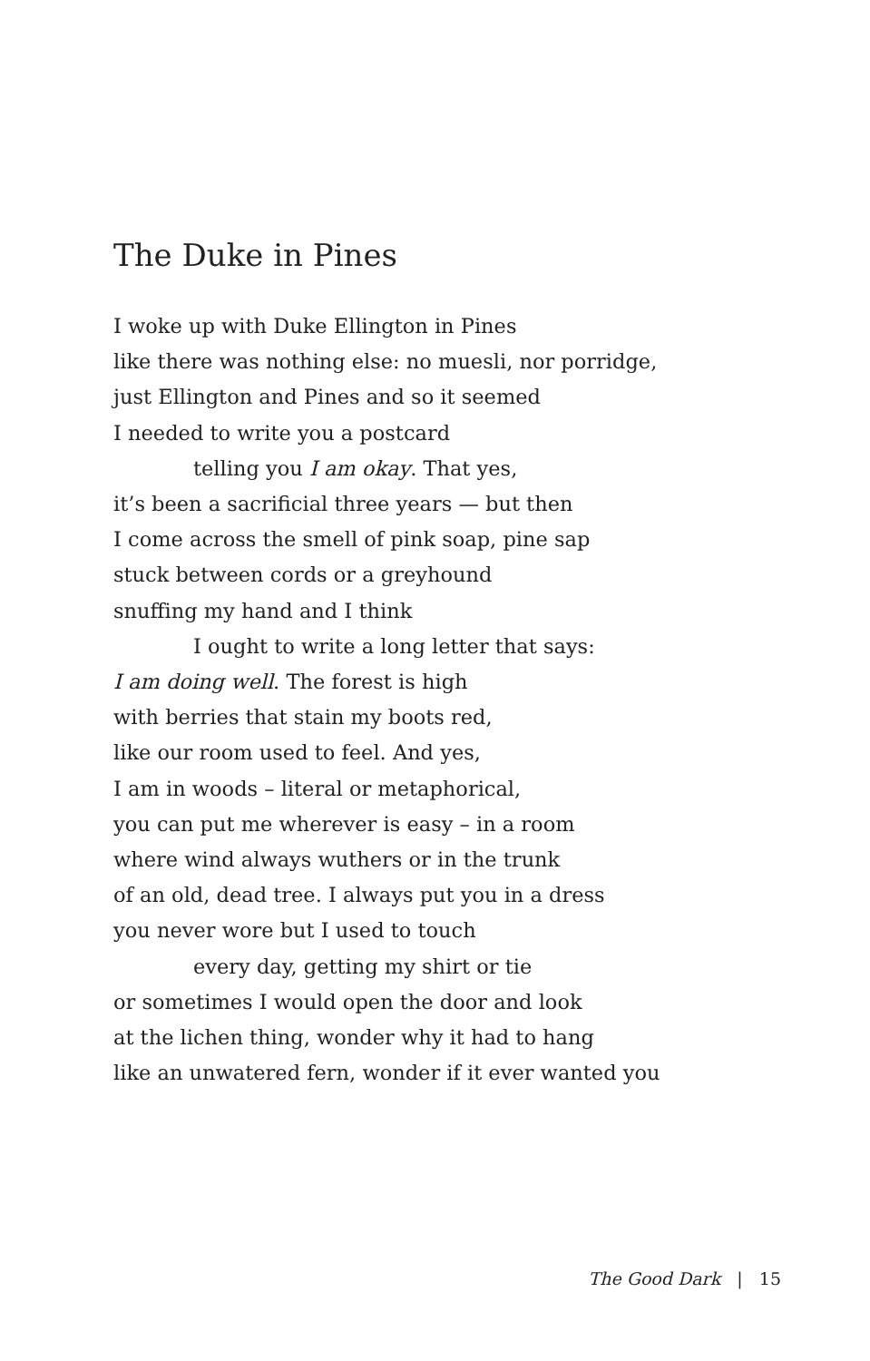The Duke in Pines
I woke up with Duke Ellington in Pines
like there was nothing else: no muesli, nor porridge,
just Ellington and Pines and so it seemed
I needed to write you a postcard
telling you I am okay. That yes,
it’s been a sacrificial three years — but then
I come across the smell of pink soap, pine sap
stuck between cords or a greyhound
snuffing my hand and I think
I ought to write a long letter that says:
I am doing well. The forest is high
with berries that stain my boots red,
like our room used to feel. And yes,
I am in woods – literal or metaphorical,
you can put me wherever is easy – in a room
where wind always wuthers or in the trunk
of an old, dead tree. I always put you in a dress
you never wore but I used to touch
every day, getting my shirt or tie
or sometimes I would open the door and look
at the lichen thing, wonder why it had to hang
like an unwatered fern, wonder if it ever wanted you
The Good Dark | 15